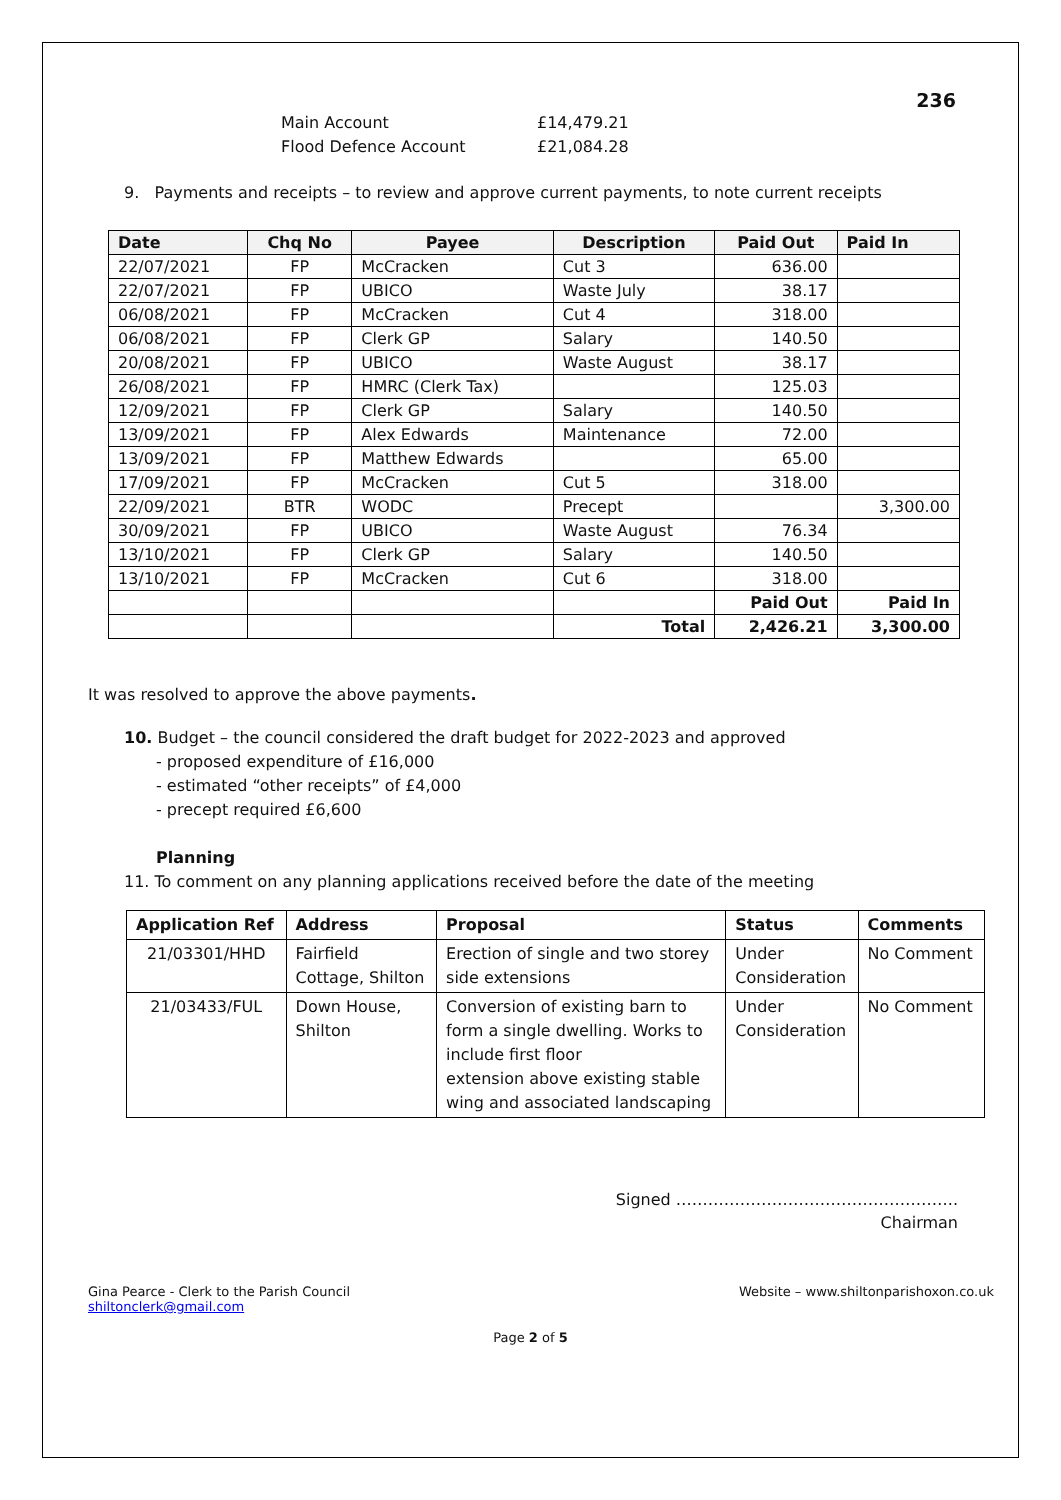236
Main Account £14,479.21
Flood Defence Account £21,084.28
9. Payments and receipts – to review and approve current payments, to note current receipts
| Date | Chq No | Payee | Description | Paid Out | Paid In |
| --- | --- | --- | --- | --- | --- |
| 22/07/2021 | FP | McCracken | Cut 3 | 636.00 | |
| 22/07/2021 | FP | UBICO | Waste July | 38.17 | |
| 06/08/2021 | FP | McCracken | Cut 4 | 318.00 | |
| 06/08/2021 | FP | Clerk GP | Salary | 140.50 | |
| 20/08/2021 | FP | UBICO | Waste August | 38.17 | |
| 26/08/2021 | FP | HMRC (Clerk Tax) | | 125.03 | |
| 12/09/2021 | FP | Clerk GP | Salary | 140.50 | |
| 13/09/2021 | FP | Alex Edwards | Maintenance | 72.00 | |
| 13/09/2021 | FP | Matthew Edwards | | 65.00 | |
| 17/09/2021 | FP | McCracken | Cut 5 | 318.00 | |
| 22/09/2021 | BTR | WODC | Precept | | 3,300.00 |
| 30/09/2021 | FP | UBICO | Waste August | 76.34 | |
| 13/10/2021 | FP | Clerk GP | Salary | 140.50 | |
| 13/10/2021 | FP | McCracken | Cut 6 | 318.00 | |
| | | | | Paid Out | Paid In |
| | | | Total | 2,426.21 | 3,300.00 |
It was resolved to approve the above payments.
10. Budget – the council considered the draft budget for 2022-2023 and approved
- proposed expenditure of £16,000
- estimated “other receipts” of £4,000
- precept required £6,600
Planning
11. To comment on any planning applications received before the date of the meeting
| Application Ref | Address | Proposal | Status | Comments |
| --- | --- | --- | --- | --- |
| 21/03301/HHD | Fairfield Cottage, Shilton | Erection of single and two storey side extensions | Under Consideration | No Comment |
| 21/03433/FUL | Down House, Shilton | Conversion of existing barn to form a single dwelling. Works to include first floor extension above existing stable wing and associated landscaping | Under Consideration | No Comment |
Signed ……………………………………………..
Chairman
Gina Pearce - Clerk to the Parish Council
shiltonclerk@gmail.com
Website – www.shiltonparishoxon.co.uk
Page 2 of 5